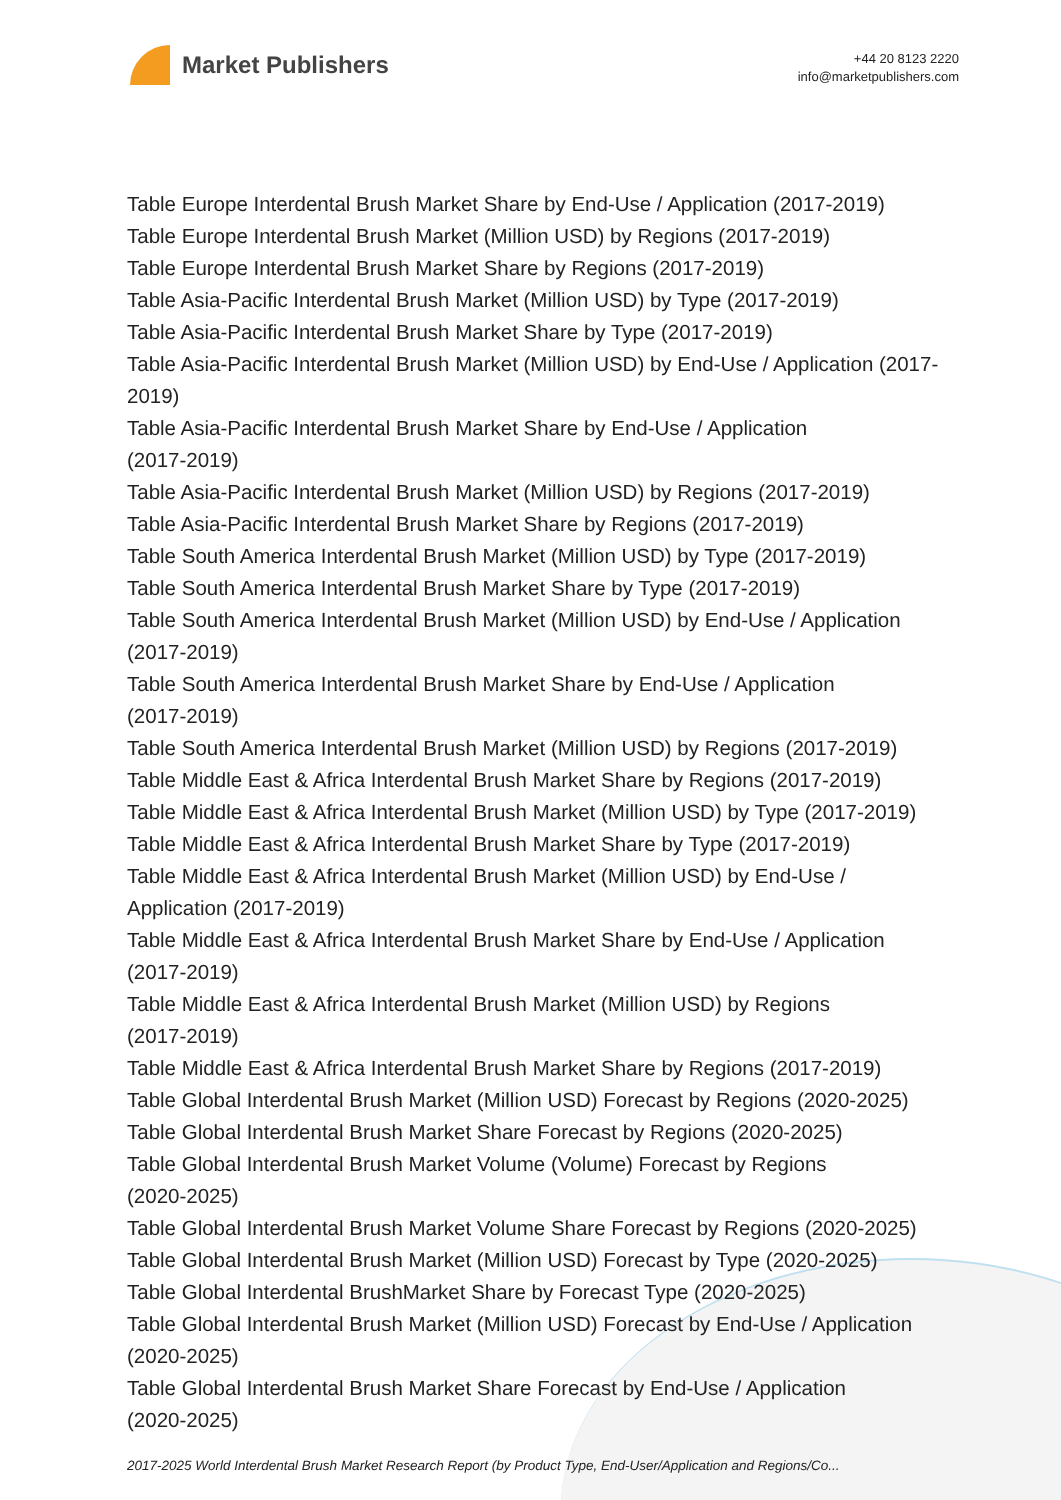Market Publishers
+44 20 8123 2220
info@marketpublishers.com
Table Europe Interdental Brush Market Share by End-Use / Application (2017-2019)
Table Europe Interdental Brush Market (Million USD) by Regions (2017-2019)
Table Europe Interdental Brush Market Share by Regions (2017-2019)
Table Asia-Pacific Interdental Brush Market (Million USD) by Type (2017-2019)
Table Asia-Pacific Interdental Brush Market Share by Type (2017-2019)
Table Asia-Pacific Interdental Brush Market (Million USD) by End-Use / Application (2017-2019)
Table Asia-Pacific Interdental Brush Market Share by End-Use / Application
(2017-2019)
Table Asia-Pacific Interdental Brush Market (Million USD) by Regions (2017-2019)
Table Asia-Pacific Interdental Brush Market Share by Regions (2017-2019)
Table South America Interdental Brush Market (Million USD) by Type (2017-2019)
Table South America Interdental Brush Market Share by Type (2017-2019)
Table South America Interdental Brush Market (Million USD) by End-Use / Application (2017-2019)
Table South America Interdental Brush Market Share by End-Use / Application
(2017-2019)
Table South America Interdental Brush Market (Million USD) by Regions (2017-2019)
Table Middle East & Africa Interdental Brush Market Share by Regions (2017-2019)
Table Middle East & Africa Interdental Brush Market (Million USD) by Type (2017-2019)
Table Middle East & Africa Interdental Brush Market Share by Type (2017-2019)
Table Middle East & Africa Interdental Brush Market (Million USD) by End-Use /
Application (2017-2019)
Table Middle East & Africa Interdental Brush Market Share by End-Use / Application
(2017-2019)
Table Middle East & Africa Interdental Brush Market (Million USD) by Regions
(2017-2019)
Table Middle East & Africa Interdental Brush Market Share by Regions (2017-2019)
Table Global Interdental Brush Market (Million USD) Forecast by Regions (2020-2025)
Table Global Interdental Brush Market Share Forecast by Regions (2020-2025)
Table Global Interdental Brush Market Volume (Volume) Forecast by Regions
(2020-2025)
Table Global Interdental Brush Market Volume Share Forecast by Regions (2020-2025)
Table Global Interdental Brush Market (Million USD) Forecast by Type (2020-2025)
Table Global Interdental BrushMarket Share by Forecast Type (2020-2025)
Table Global Interdental Brush Market (Million USD) Forecast by End-Use / Application (2020-2025)
Table Global Interdental Brush Market Share Forecast by End-Use / Application
(2020-2025)
2017-2025 World Interdental Brush Market Research Report (by Product Type, End-User/Application and Regions/Co...